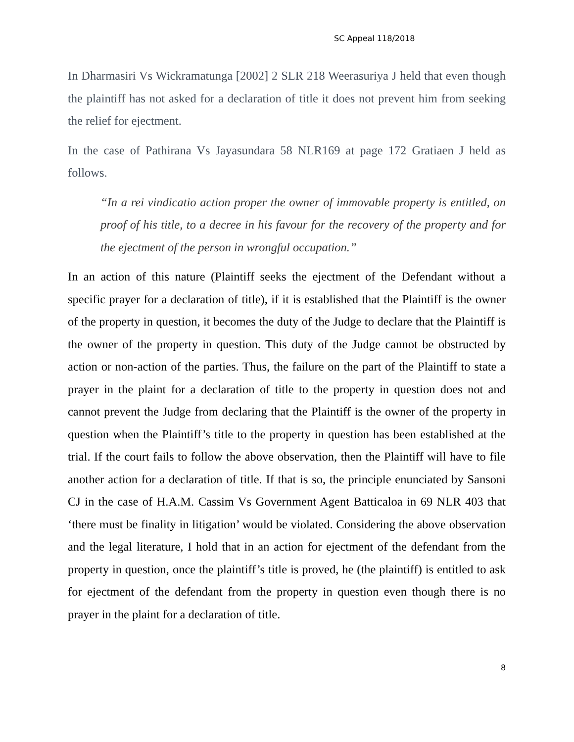SC Appeal 118/2018
In Dharmasiri Vs Wickramatunga [2002] 2 SLR 218 Weerasuriya J held that even though the plaintiff has not asked for a declaration of title it does not prevent him from seeking the relief for ejectment.
In the case of Pathirana Vs Jayasundara 58 NLR169 at page 172 Gratiaen J held as follows.
“In a rei vindicatio action proper the owner of immovable property is entitled, on proof of his title, to a decree in his favour for the recovery of the property and for the ejectment of the person in wrongful occupation.”
In an action of this nature (Plaintiff seeks the ejectment of the Defendant without a specific prayer for a declaration of title), if it is established that the Plaintiff is the owner of the property in question, it becomes the duty of the Judge to declare that the Plaintiff is the owner of the property in question. This duty of the Judge cannot be obstructed by action or non-action of the parties. Thus, the failure on the part of the Plaintiff to state a prayer in the plaint for a declaration of title to the property in question does not and cannot prevent the Judge from declaring that the Plaintiff is the owner of the property in question when the Plaintiff’s title to the property in question has been established at the trial. If the court fails to follow the above observation, then the Plaintiff will have to file another action for a declaration of title. If that is so, the principle enunciated by Sansoni CJ in the case of H.A.M. Cassim Vs Government Agent Batticaloa in 69 NLR 403 that ‘there must be finality in litigation’ would be violated. Considering the above observation and the legal literature, I hold that in an action for ejectment of the defendant from the property in question, once the plaintiff’s title is proved, he (the plaintiff) is entitled to ask for ejectment of the defendant from the property in question even though there is no prayer in the plaint for a declaration of title.
8